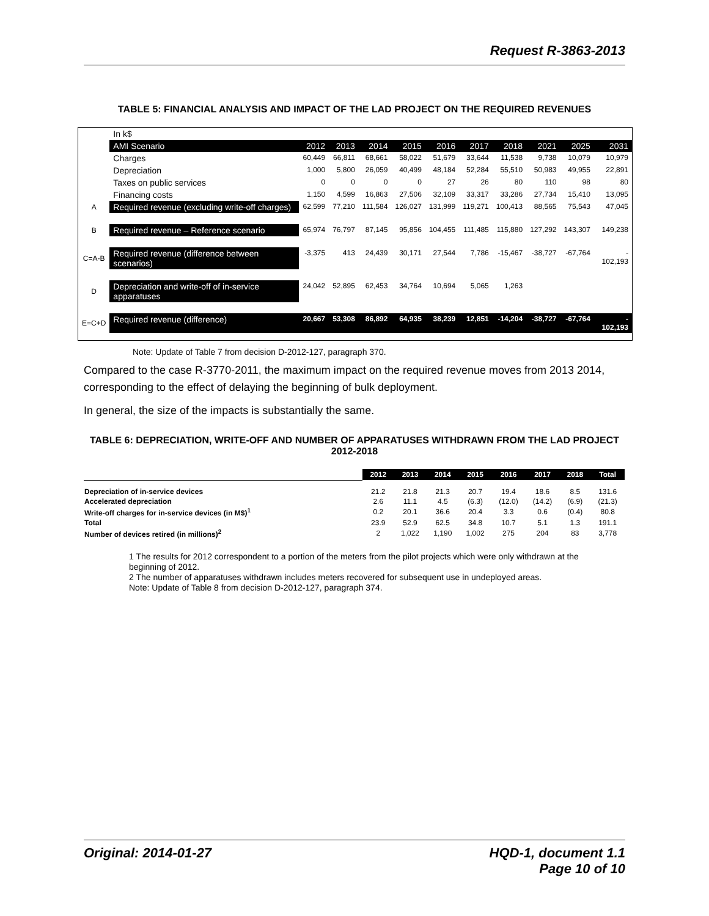Request R-3863-2013
TABLE 5: FINANCIAL ANALYSIS AND IMPACT OF THE LAD PROJECT ON THE REQUIRED REVENUES
| | In k$ | | | | | | | | | | |
| | AMI Scenario | 2012 | 2013 | 2014 | 2015 | 2016 | 2017 | 2018 | 2021 | 2025 | 2031 |
| | Charges | 60,449 | 66,811 | 68,661 | 58,022 | 51,679 | 33,644 | 11,538 | 9,738 | 10,079 | 10,979 |
| | Depreciation | 1,000 | 5,800 | 26,059 | 40,499 | 48,184 | 52,284 | 55,510 | 50,983 | 49,955 | 22,891 |
| | Taxes on public services | 0 | 0 | 0 | 0 | 27 | 26 | 80 | 110 | 98 | 80 |
| | Financing costs | 1,150 | 4,599 | 16,863 | 27,506 | 32,109 | 33,317 | 33,286 | 27,734 | 15,410 | 13,095 |
| A | Required revenue (excluding write-off charges) | 62,599 | 77,210 | 111,584 | 126,027 | 131,999 | 119,271 | 100,413 | 88,565 | 75,543 | 47,045 |
| B | Required revenue – Reference scenario | 65,974 | 76,797 | 87,145 | 95,856 | 104,455 | 111,485 | 115,880 | 127,292 | 143,307 | 149,238 |
| C=A-B | Required revenue (difference between scenarios) | -3,375 | 413 | 24,439 | 30,171 | 27,544 | 7,786 | -15,467 | -38,727 | -67,764 | - 102,193 |
| D | Depreciation and write-off of in-service apparatuses | 24,042 | 52,895 | 62,453 | 34,764 | 10,694 | 5,065 | 1,263 | | | |
| E=C+D | Required revenue (difference) | 20,667 | 53,308 | 86,892 | 64,935 | 38,239 | 12,851 | -14,204 | -38,727 | -67,764 | - 102,193 |
Note: Update of Table 7 from decision D-2012-127, paragraph 370.
Compared to the case R-3770-2011, the maximum impact on the required revenue moves from 2013 2014, corresponding to the effect of delaying the beginning of bulk deployment.
In general, the size of the impacts is substantially the same.
TABLE 6: DEPRECIATION, WRITE-OFF AND NUMBER OF APPARATUSES WITHDRAWN FROM THE LAD PROJECT 2012-2018
| | 2012 | 2013 | 2014 | 2015 | 2016 | 2017 | 2018 | Total |
| --- | --- | --- | --- | --- | --- | --- | --- | --- |
| Depreciation of in-service devices | 21.2 | 21.8 | 21.3 | 20.7 | 19.4 | 18.6 | 8.5 | 131.6 |
| Accelerated depreciation | 2.6 | 11.1 | 4.5 | (6.3) | (12.0) | (14.2) | (6.9) | (21.3) |
| Write-off charges for in-service devices (in M$)<sup>1</sup> | 0.2 | 20.1 | 36.6 | 20.4 | 3.3 | 0.6 | (0.4) | 80.8 |
| Total | 23.9 | 52.9 | 62.5 | 34.8 | 10.7 | 5.1 | 1.3 | 191.1 |
| Number of devices retired (in millions)<sup>2</sup> | 2 | 1,022 | 1,190 | 1,002 | 275 | 204 | 83 | 3,778 |
1 The results for 2012 correspondent to a portion of the meters from the pilot projects which were only withdrawn at the beginning of 2012.
2 The number of apparatuses withdrawn includes meters recovered for subsequent use in undeployed areas.
Note: Update of Table 8 from decision D-2012-127, paragraph 374.
Original: 2014-01-27 HQD-1, document 1.1
Page 10 of 10